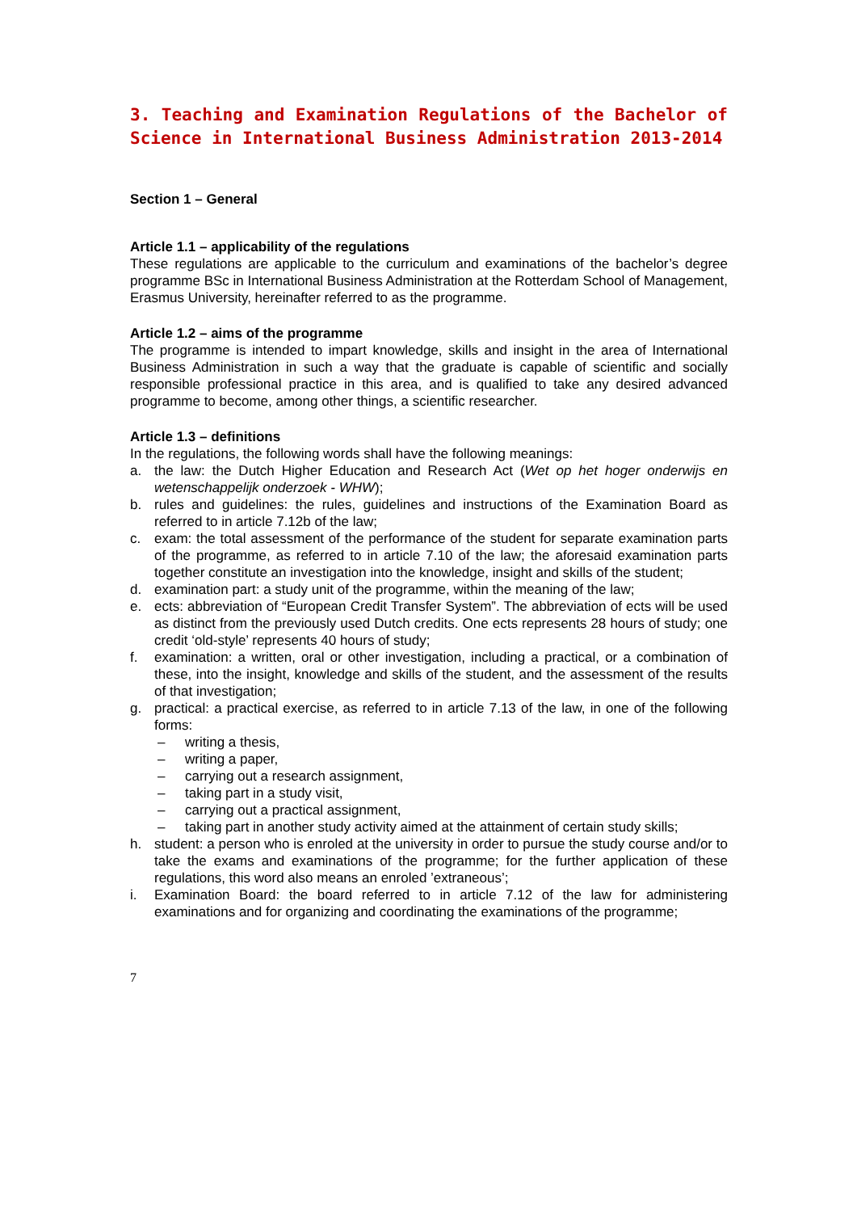3. Teaching and Examination Regulations of the Bachelor of Science in International Business Administration 2013-2014
Section 1 – General
Article 1.1 – applicability of the regulations
These regulations are applicable to the curriculum and examinations of the bachelor’s degree programme BSc in International Business Administration at the Rotterdam School of Management, Erasmus University, hereinafter referred to as the programme.
Article 1.2 – aims of the programme
The programme is intended to impart knowledge, skills and insight in the area of International Business Administration in such a way that the graduate is capable of scientific and socially responsible professional practice in this area, and is qualified to take any desired advanced programme to become, among other things, a scientific researcher.
Article 1.3 – definitions
In the regulations, the following words shall have the following meanings:
a. the law: the Dutch Higher Education and Research Act (Wet op het hoger onderwijs en wetenschappelijk onderzoek - WHW);
b. rules and guidelines: the rules, guidelines and instructions of the Examination Board as referred to in article 7.12b of the law;
c. exam: the total assessment of the performance of the student for separate examination parts of the programme, as referred to in article 7.10 of the law; the aforesaid examination parts together constitute an investigation into the knowledge, insight and skills of the student;
d. examination part: a study unit of the programme, within the meaning of the law;
e. ects: abbreviation of “European Credit Transfer System”. The abbreviation of ects will be used as distinct from the previously used Dutch credits. One ects represents 28 hours of study; one credit ‘old-style’ represents 40 hours of study;
f. examination: a written, oral or other investigation, including a practical, or a combination of these, into the insight, knowledge and skills of the student, and the assessment of the results of that investigation;
g. practical: a practical exercise, as referred to in article 7.13 of the law, in one of the following forms:
– writing a thesis,
– writing a paper,
– carrying out a research assignment,
– taking part in a study visit,
– carrying out a practical assignment,
– taking part in another study activity aimed at the attainment of certain study skills;
h. student: a person who is enroled at the university in order to pursue the study course and/or to take the exams and examinations of the programme; for the further application of these regulations, this word also means an enroled ’extraneous’;
i. Examination Board: the board referred to in article 7.12 of the law for administering examinations and for organizing and coordinating the examinations of the programme;
7